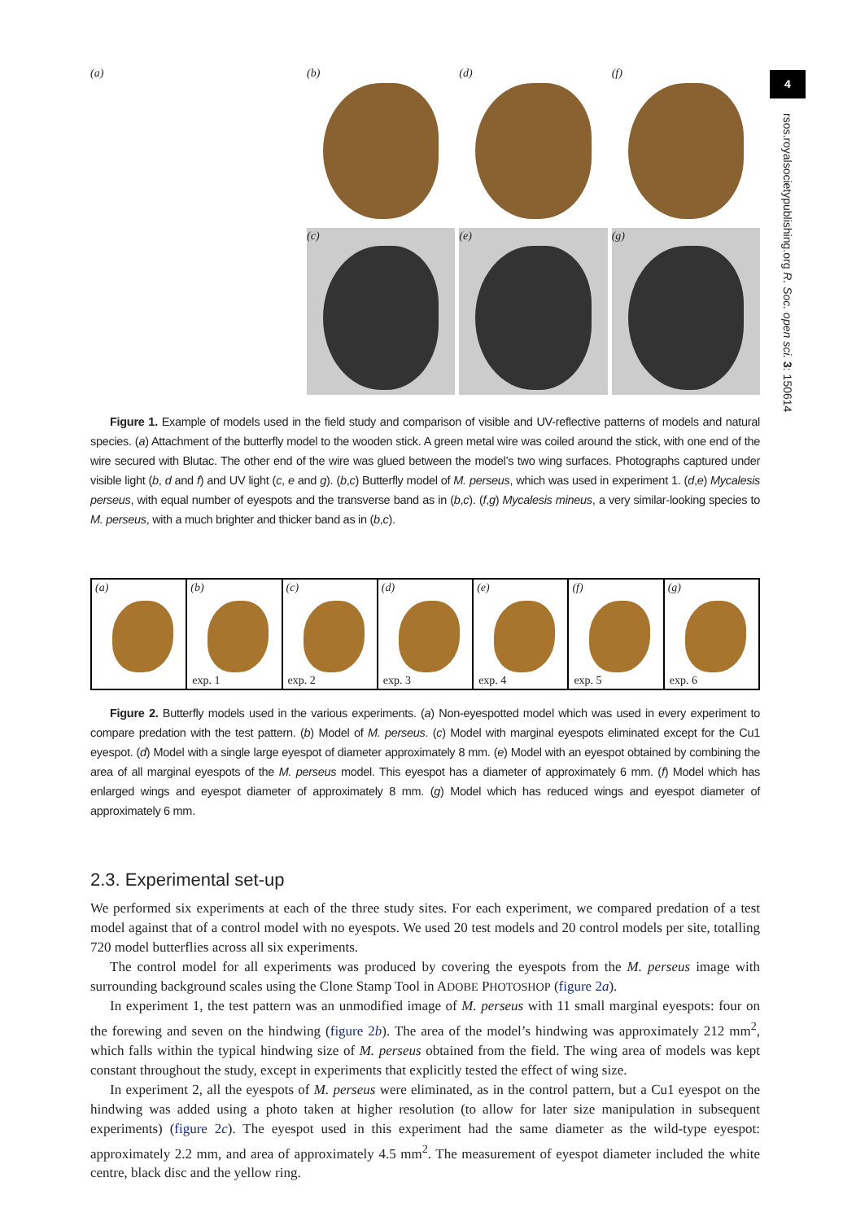(a) (b)
(d)
(f)
(c)
(e)
(g)
Figure 1. Example of models used in the field study and comparison of visible and UV-reflective patterns of models and natural species. (a) Attachment of the butterfly model to the wooden stick. A green metal wire was coiled around the stick, with one end of the wire secured with Blutac. The other end of the wire was glued between the model’s two wing surfaces. Photographs captured under visible light (b, d and f) and UV light (c, e and g). (b,c) Butterfly model of M. perseus, which was used in experiment 1. (d,e) Mycalesis perseus, with equal number of eyespots and the transverse band as in (b,c). (f,g) Mycalesis mineus, a very similar-looking species to M. perseus, with a much brighter and thicker band as in (b,c).
(a) (b)
exp. 1
(c)
exp. 2
(d)
exp. 3
(e)
exp. 4
(f)
exp. 5
(g)
exp. 6
Figure 2. Butterfly models used in the various experiments. (a) Non-eyespotted model which was used in every experiment to compare predation with the test pattern. (b) Model of M. perseus. (c) Model with marginal eyespots eliminated except for the Cu1 eyespot. (d) Model with a single large eyespot of diameter approximately 8 mm. (e) Model with an eyespot obtained by combining the area of all marginal eyespots of the M. perseus model. This eyespot has a diameter of approximately 6 mm. (f) Model which has enlarged wings and eyespot diameter of approximately 8 mm. (g) Model which has reduced wings and eyespot diameter of approximately 6 mm.
2.3. Experimental set-up
We performed six experiments at each of the three study sites. For each experiment, we compared predation of a test model against that of a control model with no eyespots. We used 20 test models and 20 control models per site, totalling 720 model butterflies across all six experiments.
The control model for all experiments was produced by covering the eyespots from the M. perseus image with surrounding background scales using the Clone Stamp Tool in ADOBE PHOTOSHOP (figure 2a).
In experiment 1, the test pattern was an unmodified image of M. perseus with 11 small marginal eyespots: four on the forewing and seven on the hindwing (figure 2b). The area of the model’s hindwing was approximately 212 mm<sup>2</sup>, which falls within the typical hindwing size of M. perseus obtained from the field. The wing area of models was kept constant throughout the study, except in experiments that explicitly tested the effect of wing size.
In experiment 2, all the eyespots of M. perseus were eliminated, as in the control pattern, but a Cu1 eyespot on the hindwing was added using a photo taken at higher resolution (to allow for later size manipulation in subsequent experiments) (figure 2c). The eyespot used in this experiment had the same diameter as the wild-type eyespot: approximately 2.2 mm, and area of approximately 4.5 mm<sup>2</sup>. The measurement of eyespot diameter included the white centre, black disc and the yellow ring.
4
rsos.royalsocietypublishing.org R. Soc. open sci. 3: 150614